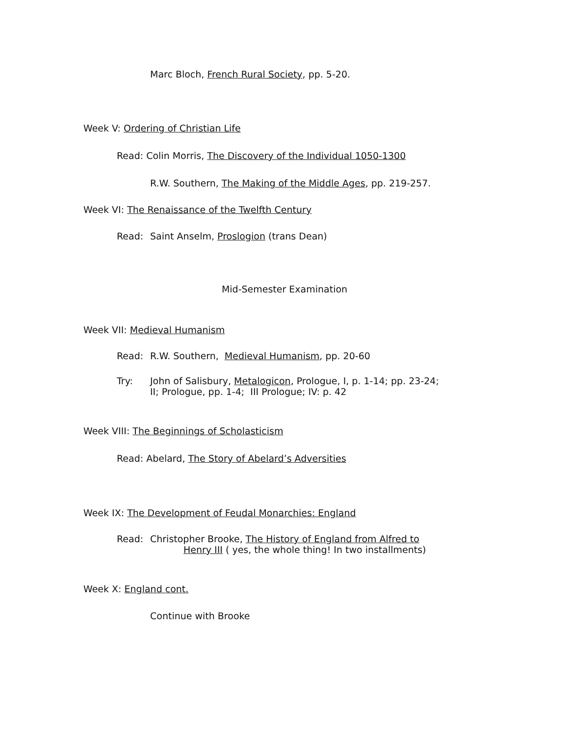Marc Bloch, French Rural Society, pp. 5-20.
Week V: Ordering of Christian Life
Read: Colin Morris, The Discovery of the Individual 1050-1300
R.W. Southern, The Making of the Middle Ages, pp. 219-257.
Week VI: The Renaissance of the Twelfth Century
Read: Saint Anselm, Proslogion (trans Dean)
Mid-Semester Examination
Week VII: Medieval Humanism
Read: R.W. Southern, Medieval Humanism, pp. 20-60
Try: John of Salisbury, Metalogicon, Prologue, I, p. 1-14; pp. 23-24;
II; Prologue, pp. 1-4; III Prologue; IV: p. 42
Week VIII: The Beginnings of Scholasticism
Read: Abelard, The Story of Abelard’s Adversities
Week IX: The Development of Feudal Monarchies: England
Read: Christopher Brooke, The History of England from Alfred to
Henry III ( yes, the whole thing! In two installments)
Week X: England cont.
Continue with Brooke